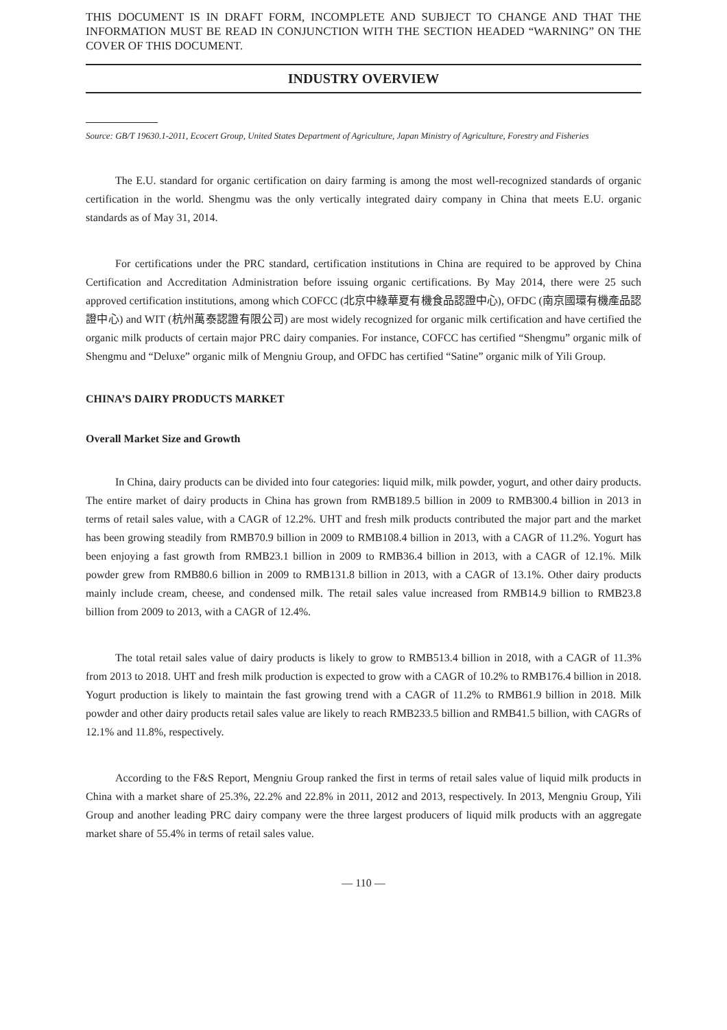THIS DOCUMENT IS IN DRAFT FORM, INCOMPLETE AND SUBJECT TO CHANGE AND THAT THE INFORMATION MUST BE READ IN CONJUNCTION WITH THE SECTION HEADED “WARNING” ON THE COVER OF THIS DOCUMENT.
INDUSTRY OVERVIEW
Source: GB/T 19630.1-2011, Ecocert Group, United States Department of Agriculture, Japan Ministry of Agriculture, Forestry and Fisheries
The E.U. standard for organic certification on dairy farming is among the most well-recognized standards of organic certification in the world. Shengmu was the only vertically integrated dairy company in China that meets E.U. organic standards as of May 31, 2014.
For certifications under the PRC standard, certification institutions in China are required to be approved by China Certification and Accreditation Administration before issuing organic certifications. By May 2014, there were 25 such approved certification institutions, among which COFCC (北京中綠華夏有機食品認證中心), OFDC (南京國環有機產品認證中心) and WIT (杭州萬泰認證有限公司) are most widely recognized for organic milk certification and have certified the organic milk products of certain major PRC dairy companies. For instance, COFCC has certified “Shengmu” organic milk of Shengmu and “Deluxe” organic milk of Mengniu Group, and OFDC has certified “Satine” organic milk of Yili Group.
CHINA’S DAIRY PRODUCTS MARKET
Overall Market Size and Growth
In China, dairy products can be divided into four categories: liquid milk, milk powder, yogurt, and other dairy products. The entire market of dairy products in China has grown from RMB189.5 billion in 2009 to RMB300.4 billion in 2013 in terms of retail sales value, with a CAGR of 12.2%. UHT and fresh milk products contributed the major part and the market has been growing steadily from RMB70.9 billion in 2009 to RMB108.4 billion in 2013, with a CAGR of 11.2%. Yogurt has been enjoying a fast growth from RMB23.1 billion in 2009 to RMB36.4 billion in 2013, with a CAGR of 12.1%. Milk powder grew from RMB80.6 billion in 2009 to RMB131.8 billion in 2013, with a CAGR of 13.1%. Other dairy products mainly include cream, cheese, and condensed milk. The retail sales value increased from RMB14.9 billion to RMB23.8 billion from 2009 to 2013, with a CAGR of 12.4%.
The total retail sales value of dairy products is likely to grow to RMB513.4 billion in 2018, with a CAGR of 11.3% from 2013 to 2018. UHT and fresh milk production is expected to grow with a CAGR of 10.2% to RMB176.4 billion in 2018. Yogurt production is likely to maintain the fast growing trend with a CAGR of 11.2% to RMB61.9 billion in 2018. Milk powder and other dairy products retail sales value are likely to reach RMB233.5 billion and RMB41.5 billion, with CAGRs of 12.1% and 11.8%, respectively.
According to the F&S Report, Mengniu Group ranked the first in terms of retail sales value of liquid milk products in China with a market share of 25.3%, 22.2% and 22.8% in 2011, 2012 and 2013, respectively. In 2013, Mengniu Group, Yili Group and another leading PRC dairy company were the three largest producers of liquid milk products with an aggregate market share of 55.4% in terms of retail sales value.
— 110 —